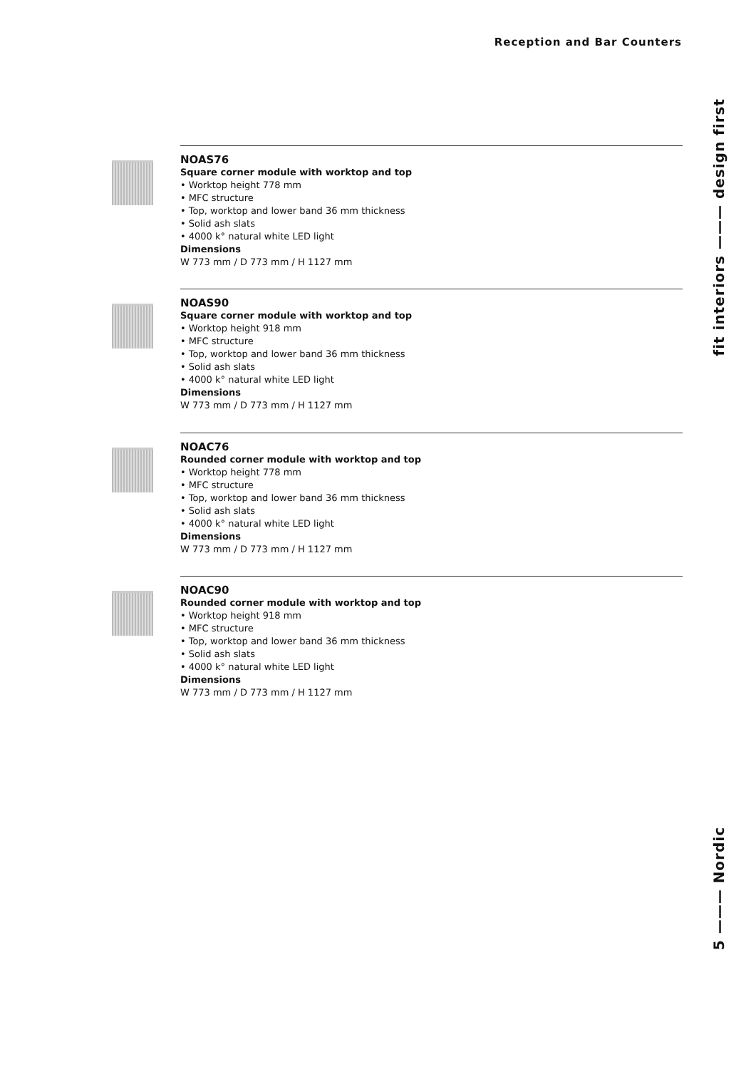Reception and Bar Counters
NOAS76
Square corner module with worktop and top
• Worktop height 778 mm
• MFC structure
• Top, worktop and lower band 36 mm thickness
• Solid ash slats
• 4000 k° natural white LED light
Dimensions
W 773 mm / D 773 mm / H 1127 mm
NOAS90
Square corner module with worktop and top
• Worktop height 918 mm
• MFC structure
• Top, worktop and lower band 36 mm thickness
• Solid ash slats
• 4000 k° natural white LED light
Dimensions
W 773 mm / D 773 mm / H 1127 mm
NOAC76
Rounded corner module with worktop and top
• Worktop height 778 mm
• MFC structure
• Top, worktop and lower band 36 mm thickness
• Solid ash slats
• 4000 k° natural white LED light
Dimensions
W 773 mm / D 773 mm / H 1127 mm
NOAC90
Rounded corner module with worktop and top
• Worktop height 918 mm
• MFC structure
• Top, worktop and lower band 36 mm thickness
• Solid ash slats
• 4000 k° natural white LED light
Dimensions
W 773 mm / D 773 mm / H 1127 mm
fit interiors ——— design first
5 ——— Nordic